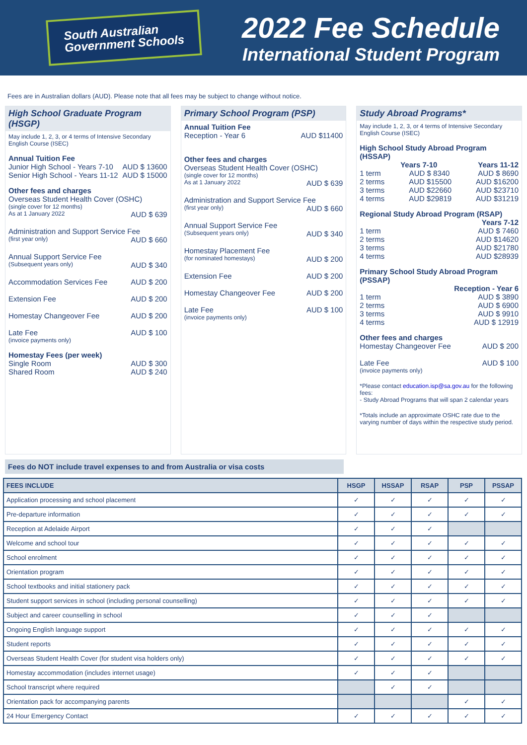South Australian
Government Schools
2022 Fee Schedule
International Student Program
Fees are in Australian dollars (AUD). Please note that all fees may be subject to change without notice.
High School Graduate Program (HSGP)
May include 1, 2, 3, or 4 terms of Intensive Secondary English Course (ISEC)
Annual Tuition Fee
Junior High School - Years 7-10 AUD $ 13600
Senior High School - Years 11-12 AUD $ 15000
Other fees and charges
Overseas Student Health Cover (OSHC)
(single cover for 12 months)
As at 1 January 2022 AUD $ 639
Administration and Support Service Fee
(first year only) AUD $ 660
Annual Support Service Fee
(Subsequent years only) AUD $ 340
Accommodation Services Fee AUD $ 200
Extension Fee AUD $ 200
Homestay Changeover Fee AUD $ 200
Late Fee AUD $ 100
(invoice payments only)
Homestay Fees (per week)
Single Room AUD $ 300
Shared Room AUD $ 240
Primary School Program (PSP)
Annual Tuition Fee
Reception - Year 6 AUD $11400
Other fees and charges
Overseas Student Health Cover (OSHC)
(single cover for 12 months)
As at 1 January 2022 AUD $ 639
Administration and Support Service Fee
(first year only) AUD $ 660
Annual Support Service Fee
(Subsequent years only) AUD $ 340
Homestay Placement Fee
(for nominated homestays) AUD $ 200
Extension Fee AUD $ 200
Homestay Changeover Fee AUD $ 200
Late Fee AUD $ 100
(invoice payments only)
Study Abroad Programs*
May include 1, 2, 3, or 4 terms of Intensive Secondary English Course (ISEC)
High School Study Abroad Program (HSSAP)
Years 7-10 Years 11-12
1 term AUD $ 8340 AUD $ 8690
2 terms AUD $15500 AUD $16200
3 terms AUD $22660 AUD $23710
4 terms AUD $29819 AUD $31219
Regional Study Abroad Program (RSAP)
Years 7-12
1 term AUD $ 7460
2 terms AUD $14620
3 terms AUD $21780
4 terms AUD $28939
Primary School Study Abroad Program (PSSAP)
Reception - Year 6
1 term AUD $ 3890
2 terms AUD $ 6900
3 terms AUD $ 9910
4 terms AUD $ 12919
Other fees and charges
Homestay Changeover Fee AUD $ 200
Late Fee AUD $ 100
(invoice payments only)
*Please contact education.isp@sa.gov.au for the following fees:
- Study Abroad Programs that will span 2 calendar years
*Totals include an approximate OSHC rate due to the varying number of days within the respective study period.
Fees do NOT include travel expenses to and from Australia or visa costs
| FEES INCLUDE | HSGP | HSSAP | RSAP | PSP | PSSAP |
| --- | --- | --- | --- | --- | --- |
| Application processing and school placement | ✓ | ✓ | ✓ | ✓ | ✓ |
| Pre-departure information | ✓ | ✓ | ✓ | ✓ | ✓ |
| Reception at Adelaide Airport | ✓ | ✓ | ✓ | | |
| Welcome and school tour | ✓ | ✓ | ✓ | ✓ | ✓ |
| School enrolment | ✓ | ✓ | ✓ | ✓ | ✓ |
| Orientation program | ✓ | ✓ | ✓ | ✓ | ✓ |
| School textbooks and initial stationery pack | ✓ | ✓ | ✓ | ✓ | ✓ |
| Student support services in school (including personal counselling) | ✓ | ✓ | ✓ | ✓ | ✓ |
| Subject and career counselling in school | ✓ | ✓ | ✓ | | |
| Ongoing English language support | ✓ | ✓ | ✓ | ✓ | ✓ |
| Student reports | ✓ | ✓ | ✓ | ✓ | ✓ |
| Overseas Student Health Cover (for student visa holders only) | ✓ | ✓ | ✓ | ✓ | ✓ |
| Homestay accommodation (includes internet usage) | ✓ | ✓ | ✓ | | |
| School transcript where required | | ✓ | ✓ | | |
| Orientation pack for accompanying parents | | | | ✓ | ✓ |
| 24 Hour Emergency Contact | ✓ | ✓ | ✓ | ✓ | ✓ |